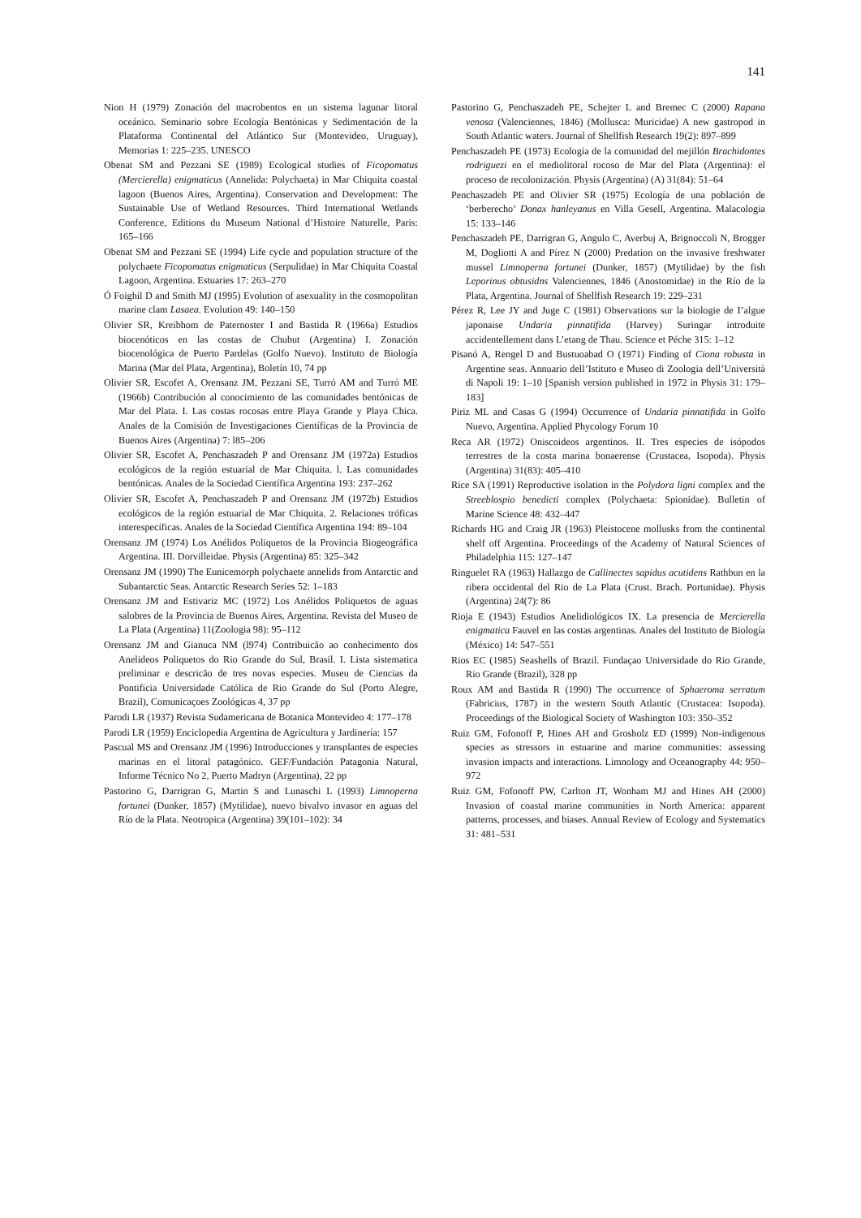141
Nion H (1979) Zonación del macrobentos en un sistema lagunar litoral oceánico. Seminario sobre Ecología Bentónicas y Sedimentación de la Plataforma Continental del Atlántico Sur (Montevideo, Uruguay), Memorias 1: 225–235. UNESCO
Obenat SM and Pezzani SE (1989) Ecological studies of Ficopomatus (Mercierella) enigmaticus (Annelida: Polychaeta) in Mar Chiquita coastal lagoon (Buenos Aires, Argentina). Conservation and Development: The Sustainable Use of Wetland Resources. Third International Wetlands Conference, Editions du Museum National d’Histoire Naturelle, Paris: 165–166
Obenat SM and Pezzani SE (1994) Life cycle and population structure of the polychaete Ficopomatus enigmaticus (Serpulidae) in Mar Chiquita Coastal Lagoon, Argentina. Estuaries 17: 263–270
Ó Foighil D and Smith MJ (1995) Evolution of asexuality in the cosmopolitan marine clam Lasaea. Evolution 49: 140–150
Olivier SR, Kreibhom de Paternoster I and Bastida R (1966a) Estudios biocenóticos en las costas de Chubut (Argentina) I. Zonación biocenológica de Puerto Pardelas (Golfo Nuevo). Instituto de Biología Marina (Mar del Plata, Argentina), Boletín 10, 74 pp
Olivier SR, Escofet A, Orensanz JM, Pezzani SE, Turró AM and Turró ME (1966b) Contribución al conocimiento de las comunidades bentónicas de Mar del Plata. I. Las costas rocosas entre Playa Grande y Playa Chica. Anales de la Comisión de Investigaciones Científicas de la Provincia de Buenos Aires (Argentina) 7: l85–206
Olivier SR, Escofet A, Penchaszadeh P and Orensanz JM (1972a) Estudios ecológicos de la región estuarial de Mar Chiquita. l. Las comunidades bentónicas. Anales de la Sociedad Científica Argentina 193: 237–262
Olivier SR, Escofet A, Penchaszadeh P and Orensanz JM (1972b) Estudios ecológicos de la región estuarial de Mar Chiquita. 2. Relaciones tróficas interespecíficas. Anales de la Sociedad Científica Argentina 194: 89–104
Orensanz JM (1974) Los Anélidos Poliquetos de la Provincia Biogeográfica Argentina. III. Dorvilleidae. Physis (Argentina) 85: 325–342
Orensanz JM (1990) The Eunicemorph polychaete annelids from Antarctic and Subantarctic Seas. Antarctic Research Series 52: 1–183
Orensanz JM and Estivariz MC (1972) Los Anélidos Poliquetos de aguas salobres de la Provincia de Buenos Aires, Argentina. Revista del Museo de La Plata (Argentina) 11(Zoologia 98): 95–112
Orensanz JM and Gianuca NM (l974) Contribuicão ao conhecimento dos Anelideos Poliquetos do Rio Grande do Sul, Brasil. I. Lista sistematica preliminar e descricão de tres novas especies. Museu de Ciencias da Pontificia Universidade Católica de Rio Grande do Sul (Porto Alegre, Brazil), Comunicaçoes Zoológicas 4, 37 pp
Parodi LR (1937) Revista Sudamericana de Botanica Montevideo 4: 177–178
Parodi LR (1959) Enciclopedia Argentina de Agricultura y Jardinería: 157
Pascual MS and Orensanz JM (1996) Introducciones y transplantes de especies marinas en el litoral patagónico. GEF/Fundación Patagonia Natural, Informe Técnico No 2, Puerto Madryn (Argentina), 22 pp
Pastorino G, Darrigran G, Martin S and Lunaschi L (1993) Limnoperna fortunei (Dunker, 1857) (Mytilidae), nuevo bivalvo invasor en aguas del Río de la Plata. Neotropica (Argentina) 39(101–102): 34
Pastorino G, Penchaszadeh PE, Schejter L and Bremec C (2000) Rapana venosa (Valenciennes, 1846) (Mollusca: Muricidae) A new gastropod in South Atlantic waters. Journal of Shellfish Research 19(2): 897–899
Penchaszadeh PE (1973) Ecología de la comunidad del mejillón Brachidontes rodriguezi en el mediolitoral rocoso de Mar del Plata (Argentina): el proceso de recolonización. Physis (Argentina) (A) 31(84): 51–64
Penchaszadeh PE and Olivier SR (1975) Ecología de una población de ‘berberecho’ Donax hanleyanus en Villa Gesell, Argentina. Malacologia 15: 133–146
Penchaszadeh PE, Darrigran G, Angulo C, Averbuj A, Brignoccoli N, Brogger M, Dogliotti A and Pírez N (2000) Predation on the invasive freshwater mussel Limnoperna fortunei (Dunker, 1857) (Mytilidae) by the fish Leporinus obtusidns Valenciennes, 1846 (Anostomidae) in the Río de la Plata, Argentina. Journal of Shellfish Research 19: 229–231
Pérez R, Lee JY and Juge C (1981) Observations sur la biologie de I’algue japonaise Undaria pinnatifida (Harvey) Suringar introduite accidentellement dans L’etang de Thau. Science et Péche 315: 1–12
Pisanó A, Rengel D and Bustuoabad O (1971) Finding of Ciona robusta in Argentine seas. Annuario dell’Istituto e Museo di Zoologia dell’Università di Napoli 19: 1–10 [Spanish version published in 1972 in Physis 31: 179–183]
Piriz ML and Casas G (1994) Occurrence of Undaria pinnatifida in Golfo Nuevo, Argentina. Applied Phycology Forum 10
Reca AR (1972) Oniscoideos argentinos. II. Tres especies de isópodos terrestres de la costa marina bonaerense (Crustacea, Isopoda). Physis (Argentina) 31(83): 405–410
Rice SA (1991) Reproductive isolation in the Polydora ligni complex and the Streeblospio benedicti complex (Polychaeta: Spionidae). Bulletin of Marine Science 48: 432–447
Richards HG and Craig JR (1963) Pleistocene mollusks from the continental shelf off Argentina. Proceedings of the Academy of Natural Sciences of Philadelphia 115: 127–147
Ringuelet RA (1963) Hallazgo de Callinectes sapidus acutidens Rathbun en la ribera occidental del Rio de La Plata (Crust. Brach. Portunidae). Physis (Argentina) 24(7): 86
Rioja E (1943) Estudios Anelidiológicos IX. La presencia de Mercierella enigmatica Fauvel en las costas argentinas. Anales del Instituto de Biología (México) 14: 547–551
Rios EC (1985) Seashells of Brazil. Fundaçao Universidade do Rio Grande, Rio Grande (Brazil), 328 pp
Roux AM and Bastida R (1990) The occurrence of Sphaeroma serratum (Fabricius, 1787) in the western South Atlantic (Crustacea: Isopoda). Proceedings of the Biological Society of Washington 103: 350–352
Ruiz GM, Fofonoff P, Hines AH and Grosholz ED (1999) Non-indigenous species as stressors in estuarine and marine communities: assessing invasion impacts and interactions. Limnology and Oceanography 44: 950–972
Ruiz GM, Fofonoff PW, Carlton JT, Wonham MJ and Hines AH (2000) Invasion of coastal marine communities in North America: apparent patterns, processes, and biases. Annual Review of Ecology and Systematics 31: 481–531